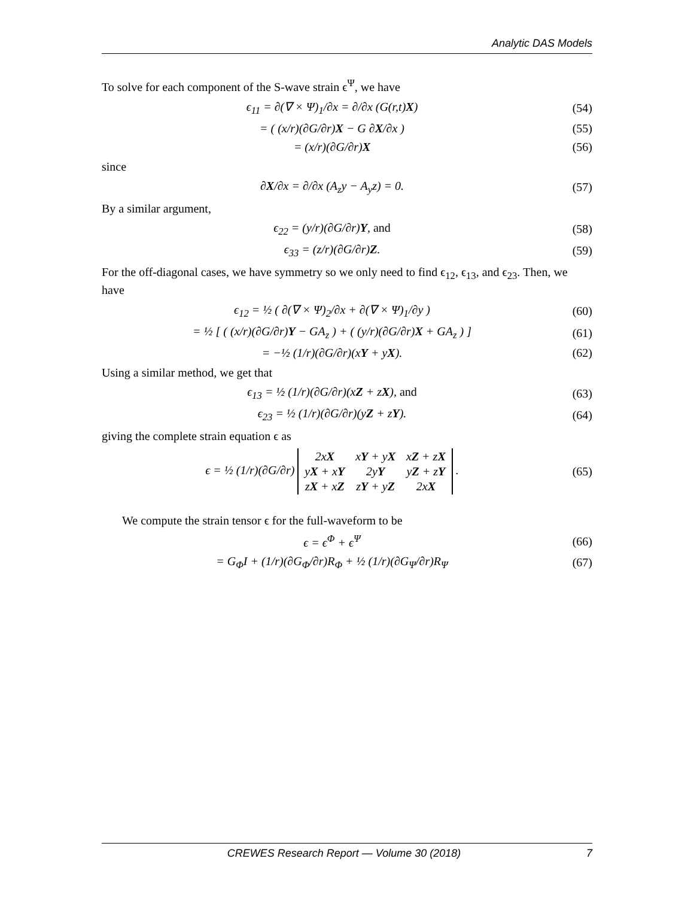Analytic DAS Models
To solve for each component of the S-wave strain ϵ<sup>Ψ</sup>, we have
ϵ<sub>11</sub> = ∂(∇ × Ψ)<sub>1</sub>/∂x = ∂/∂x (G(r,t)X) (54)
= ( (x/r)(∂G/∂r)X − G ∂X/∂x ) (55)
= (x/r)(∂G/∂r)X (56)
since
∂X/∂x = ∂/∂x (A<sub>z</sub>y − A<sub>y</sub>z) = 0. (57)
By a similar argument,
ϵ<sub>22</sub> = (y/r)(∂G/∂r)Y, and (58)
ϵ<sub>33</sub> = (z/r)(∂G/∂r)Z. (59)
For the off-diagonal cases, we have symmetry so we only need to find ϵ<sub>12</sub>, ϵ<sub>13</sub>, and ϵ<sub>23</sub>. Then, we have
ϵ<sub>12</sub> = ½ ( ∂(∇ × Ψ)<sub>2</sub>/∂x + ∂(∇ × Ψ)<sub>1</sub>/∂y ) (60)
= ½ [ ( (x/r)(∂G/∂r)Y − GA<sub>z</sub> ) + ( (y/r)(∂G/∂r)X + GA<sub>z</sub> ) ] (61)
= −½ (1/r)(∂G/∂r)(xY + yX). (62)
Using a similar method, we get that
ϵ<sub>13</sub> = ½ (1/r)(∂G/∂r)(xZ + zX), and (63)
ϵ<sub>23</sub> = ½ (1/r)(∂G/∂r)(yZ + zY). (64)
giving the complete strain equation ϵ as
ϵ = ½ (1/r)(∂G/∂r)
| 2x X | x Y + y X | x Z + z X |
| y X + x Y | 2y Y | y Z + z Y |
| z X + x Z | z Y + y Z | 2x X |
. (65)
We compute the strain tensor ϵ for the full-waveform to be
ϵ = ϵ<sup>Φ</sup> + ϵ<sup>Ψ</sup> (66)
= G<sub>Φ</sub>I + (1/r)(∂G<sub>Φ</sub>/∂r)R<sub>Φ</sub> + ½ (1/r)(∂G<sub>Ψ</sub>/∂r)R<sub>Ψ</sub> (67)
CREWES Research Report — Volume 30 (2018) 7